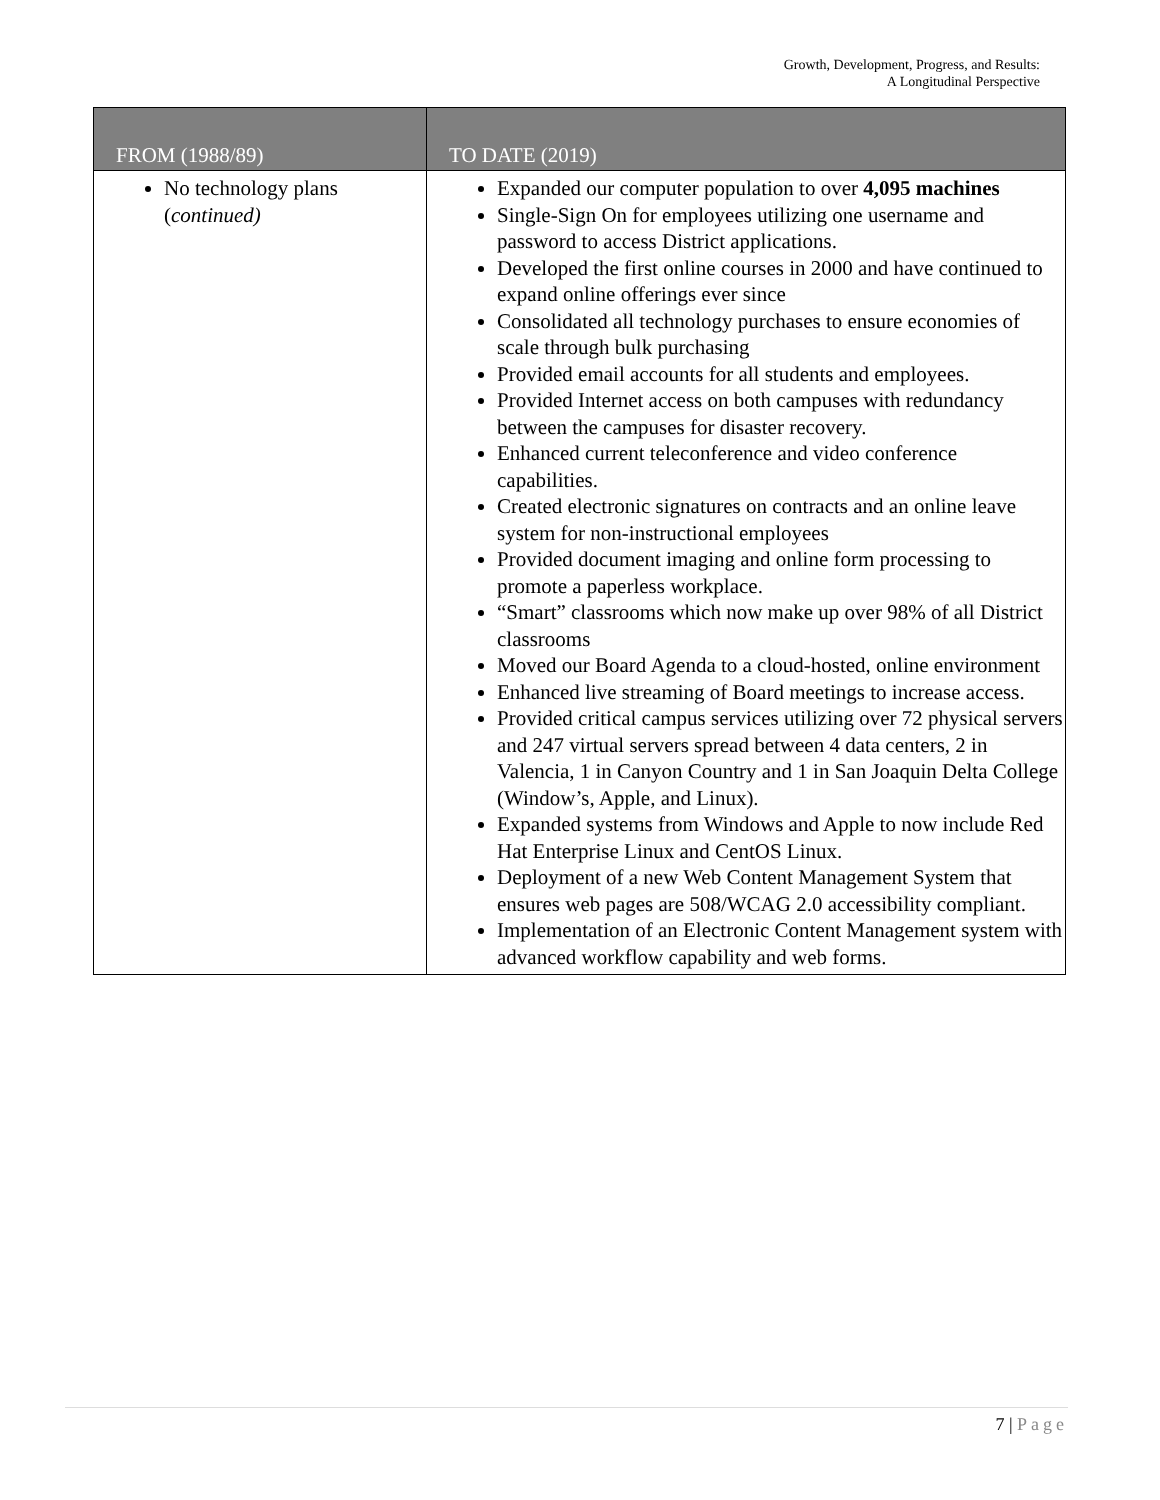Growth, Development, Progress, and Results:
A Longitudinal Perspective
| FROM (1988/89) | TO DATE (2019) |
| --- | --- |
| No technology plans ( continued) | Expanded our computer population to over 4,095 machines Single-Sign On for employees utilizing one username and password to access District applications. Developed the first online courses in 2000 and have continued to expand online offerings ever since Consolidated all technology purchases to ensure economies of scale through bulk purchasing Provided email accounts for all students and employees. Provided Internet access on both campuses with redundancy between the campuses for disaster recovery. Enhanced current teleconference and video conference capabilities. Created electronic signatures on contracts and an online leave system for non-instructional employees Provided document imaging and online form processing to promote a paperless workplace. “Smart” classrooms which now make up over 98% of all District classrooms Moved our Board Agenda to a cloud-hosted, online environment Enhanced live streaming of Board meetings to increase access. Provided critical campus services utilizing over 72 physical servers and 247 virtual servers spread between 4 data centers, 2 in Valencia, 1 in Canyon Country and 1 in San Joaquin Delta College (Window’s, Apple, and Linux). Expanded systems from Windows and Apple to now include Red Hat Enterprise Linux and CentOS Linux. Deployment of a new Web Content Management System that ensures web pages are 508/WCAG 2.0 accessibility compliant. Implementation of an Electronic Content Management system with advanced workflow capability and web forms. |
7 | Page